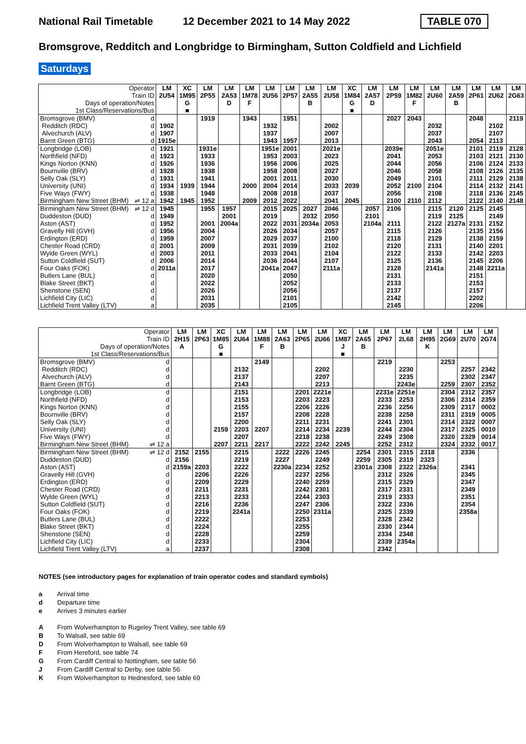National Rail Timetable 12 December 2021 to 14 May 2022 TABLE 070
Bromsgrove, Redditch and Longbridge to Birmingham, Sutton Coldfield and Lichfield
Saturdays
| Operator | | LM | XC | LM | LM | LM | LM | LM | LM | LM | XC | LM | LM | LM | LM | LM | LM | LM | LM |
| --- | --- | --- | --- | --- | --- | --- | --- | --- | --- | --- | --- | --- | --- | --- | --- | --- | --- | --- | --- |
| Train ID | | 2U54 | 1M95 | 2P55 | 2A53 | 1M78 | 2U56 | 2P57 | 2A55 | 2U58 | 1M84 | 2A57 | 2P59 | 1M82 | 2U60 | 2A59 | 2P61 | 2U62 | 2G63 |
| Days of operation/Notes | | | G | | D | F | | | B | | G | D | | F | | B | | | |
| 1st Class/Reservations/Bus | | | ■ | | | | | | | | ■ | | | | | | | | |
| Bromsgrove (BMV) | d | | | 1919 | | 1943 | | 1951 | | | | | 2027 | 2043 | | | 2048 | | 2119 |
| Redditch (RDC) | d | 1902 | | | | | 1932 | | | 2002 | | | | | 2032 | | | 2102 | |
| Alvechurch (ALV) | d | 1907 | | | | | 1937 | | | 2007 | | | | | 2037 | | | 2107 | |
| Barnt Green (BTG) | d | 1915e | | | | | 1943 | 1957 | | 2013 | | | | | 2043 | | 2054 | 2113 | |
| Longbridge (LOB) | d | 1921 | | 1931e | | | 1951e | 2001 | | 2021e | | | 2039e | | 2051e | | 2101 | 2119 | 2128 |
| Northfield (NFD) | d | 1923 | | 1933 | | | 1953 | 2003 | | 2023 | | | 2041 | | 2053 | | 2103 | 2121 | 2130 |
| Kings Norton (KNN) | d | 1926 | | 1936 | | | 1956 | 2006 | | 2025 | | | 2044 | | 2056 | | 2106 | 2124 | 2133 |
| Bournville (BRV) | d | 1928 | | 1938 | | | 1958 | 2008 | | 2027 | | | 2046 | | 2058 | | 2108 | 2126 | 2135 |
| Selly Oak (SLY) | d | 1931 | | 1941 | | | 2001 | 2011 | | 2030 | | | 2049 | | 2101 | | 2111 | 2129 | 2138 |
| University (UNI) | d | 1934 | 1939 | 1944 | | 2000 | 2004 | 2014 | | 2033 | 2039 | | 2052 | 2100 | 2104 | | 2114 | 2132 | 2141 |
| Five Ways (FWY) | d | 1938 | | 1948 | | | 2008 | 2018 | | 2037 | | | 2056 | | 2108 | | 2118 | 2136 | 2145 |
| Birmingham New Street (BHM) | ⇌ 12 a | 1942 | 1945 | 1952 | | 2009 | 2012 | 2022 | | 2041 | 2045 | | 2100 | 2110 | 2112 | | 2122 | 2140 | 2148 |
| Birmingham New Street (BHM) | ⇌ 12 d | 1945 | | 1955 | 1957 | | 2015 | 2025 | 2027 | 2046 | | 2057 | 2106 | | 2115 | 2120 | 2125 | 2145 | |
| Duddeston (DUD) | d | 1949 | | | 2001 | | 2019 | | 2032 | 2050 | | 2101 | | | 2119 | 2125 | | 2149 | |
| Aston (AST) | d | 1952 | | 2001 | 2004a | | 2022 | 2031 | 2034a | 2053 | | 2104a | 2111 | | 2122 | 2127a | 2131 | 2152 | |
| Gravelly Hill (GVH) | d | 1956 | | 2004 | | | 2026 | 2034 | | 2057 | | | 2115 | | 2126 | | 2135 | 2156 | |
| Erdington (ERD) | d | 1959 | | 2007 | | | 2029 | 2037 | | 2100 | | | 2118 | | 2129 | | 2138 | 2159 | |
| Chester Road (CRD) | d | 2001 | | 2009 | | | 2031 | 2039 | | 2102 | | | 2120 | | 2131 | | 2140 | 2201 | |
| Wylde Green (WYL) | d | 2003 | | 2011 | | | 2033 | 2041 | | 2104 | | | 2122 | | 2133 | | 2142 | 2203 | |
| Sutton Coldfield (SUT) | d | 2006 | | 2014 | | | 2036 | 2044 | | 2107 | | | 2125 | | 2136 | | 2145 | 2206 | |
| Four Oaks (FOK) | d | 2011a | | 2017 | | | 2041a | 2047 | | 2111a | | | 2128 | | 2141a | | 2148 | 2211a | |
| Butlers Lane (BUL) | d | | | 2020 | | | | 2050 | | | | | 2131 | | | | 2151 | | |
| Blake Street (BKT) | d | | | 2022 | | | | 2052 | | | | | 2133 | | | | 2153 | | |
| Shenstone (SEN) | d | | | 2026 | | | | 2056 | | | | | 2137 | | | | 2157 | | |
| Lichfield City (LIC) | d | | | 2031 | | | | 2101 | | | | | 2142 | | | | 2202 | | |
| Lichfield Trent Valley (LTV) | a | | | 2035 | | | | 2105 | | | | | 2145 | | | | 2206 | | |
| Operator | | LM | LM | XC | LM | LM | LM | LM | LM | XC | LM | LM | LM | LM | LM | LM | LM |
| --- | --- | --- | --- | --- | --- | --- | --- | --- | --- | --- | --- | --- | --- | --- | --- | --- | --- |
| Train ID | | 2H15 | 2P63 | 1M85 | 2U64 | 1M88 | 2A63 | 2P65 | 2U66 | 1M87 | 2A65 | 2P67 | 2L68 | 2H95 | 2G69 | 2U70 | 2G74 |
| Days of operation/Notes | | A | | G | | F | B | | | J | B | | | K | | | |
| 1st Class/Reservations/Bus | | | | ■ | | | | | | ■ | | | | | | | |
| Bromsgrove (BMV) | d | | | | | 2149 | | | | | | 2219 | | | 2253 | | |
| Redditch (RDC) | d | | | | 2132 | | | | 2202 | | | | 2230 | | | 2257 | 2342 |
| Alvechurch (ALV) | d | | | | 2137 | | | | 2207 | | | | 2235 | | | 2302 | 2347 |
| Barnt Green (BTG) | d | | | | 2143 | | | | 2213 | | | | 2243e | | 2259 | 2307 | 2352 |
| Longbridge (LOB) | d | | | | 2151 | | | 2201 | 2221e | | | 2231e | 2251e | | 2304 | 2312 | 2357 |
| Northfield (NFD) | d | | | | 2153 | | | 2203 | 2223 | | | 2233 | 2253 | | 2306 | 2314 | 2359 |
| Kings Norton (KNN) | d | | | | 2155 | | | 2206 | 2226 | | | 2236 | 2256 | | 2309 | 2317 | 0002 |
| Bournville (BRV) | d | | | | 2157 | | | 2208 | 2228 | | | 2238 | 2258 | | 2311 | 2319 | 0005 |
| Selly Oak (SLY) | d | | | | 2200 | | | 2211 | 2231 | | | 2241 | 2301 | | 2314 | 2322 | 0007 |
| University (UNI) | d | | | 2159 | 2203 | 2207 | | 2214 | 2234 | 2239 | | 2244 | 2304 | | 2317 | 2325 | 0010 |
| Five Ways (FWY) | d | | | | 2207 | | | 2218 | 2238 | | | 2249 | 2308 | | 2320 | 2329 | 0014 |
| Birmingham New Street (BHM) | ⇌ 12 a | | | 2207 | 2211 | 2217 | | 2222 | 2242 | 2245 | | 2252 | 2312 | | 2324 | 2332 | 0017 |
| Birmingham New Street (BHM) | ⇌ 12 d | 2152 | 2155 | | 2215 | | 2222 | 2226 | 2245 | | 2254 | 2301 | 2315 | 2318 | | 2336 | |
| Duddeston (DUD) | d | 2156 | | | 2219 | | 2227 | | 2249 | | 2259 | 2305 | 2319 | 2323 | | | |
| Aston (AST) | d | 2159a | 2203 | | 2222 | | 2230a | 2234 | 2252 | | 2301a | 2308 | 2322 | 2326a | | 2341 | |
| Gravelly Hill (GVH) | d | | 2206 | | 2226 | | | 2237 | 2256 | | | 2312 | 2326 | | | 2345 | |
| Erdington (ERD) | d | | 2209 | | 2229 | | | 2240 | 2259 | | | 2315 | 2329 | | | 2347 | |
| Chester Road (CRD) | d | | 2211 | | 2231 | | | 2242 | 2301 | | | 2317 | 2331 | | | 2349 | |
| Wylde Green (WYL) | d | | 2213 | | 2233 | | | 2244 | 2303 | | | 2319 | 2333 | | | 2351 | |
| Sutton Coldfield (SUT) | d | | 2216 | | 2236 | | | 2247 | 2306 | | | 2322 | 2336 | | | 2354 | |
| Four Oaks (FOK) | d | | 2219 | | 2241a | | | 2250 | 2311a | | | 2325 | 2339 | | | 2358a | |
| Butlers Lane (BUL) | d | | 2222 | | | | | 2253 | | | | 2328 | 2342 | | | | |
| Blake Street (BKT) | d | | 2224 | | | | | 2255 | | | | 2330 | 2344 | | | | |
| Shenstone (SEN) | d | | 2228 | | | | | 2259 | | | | 2334 | 2348 | | | | |
| Lichfield City (LIC) | d | | 2233 | | | | | 2304 | | | | 2339 | 2354a | | | | |
| Lichfield Trent Valley (LTV) | a | | 2237 | | | | | 2308 | | | | 2342 | | | | | |
NOTES (see introductory pages for explanation of train operator codes and standard symbols)
a Arrival time
d Departure time
e Arrives 3 minutes earlier
A From Wolverhampton to Rugeley Trent Valley, see table 69
B To Walsall, see table 69
D From Wolverhampton to Walsall, see table 69
F From Hereford, see table 74
G From Cardiff Central to Nottingham, see table 56
J From Cardiff Central to Derby, see table 56
K From Wolverhampton to Hednesford, see table 69